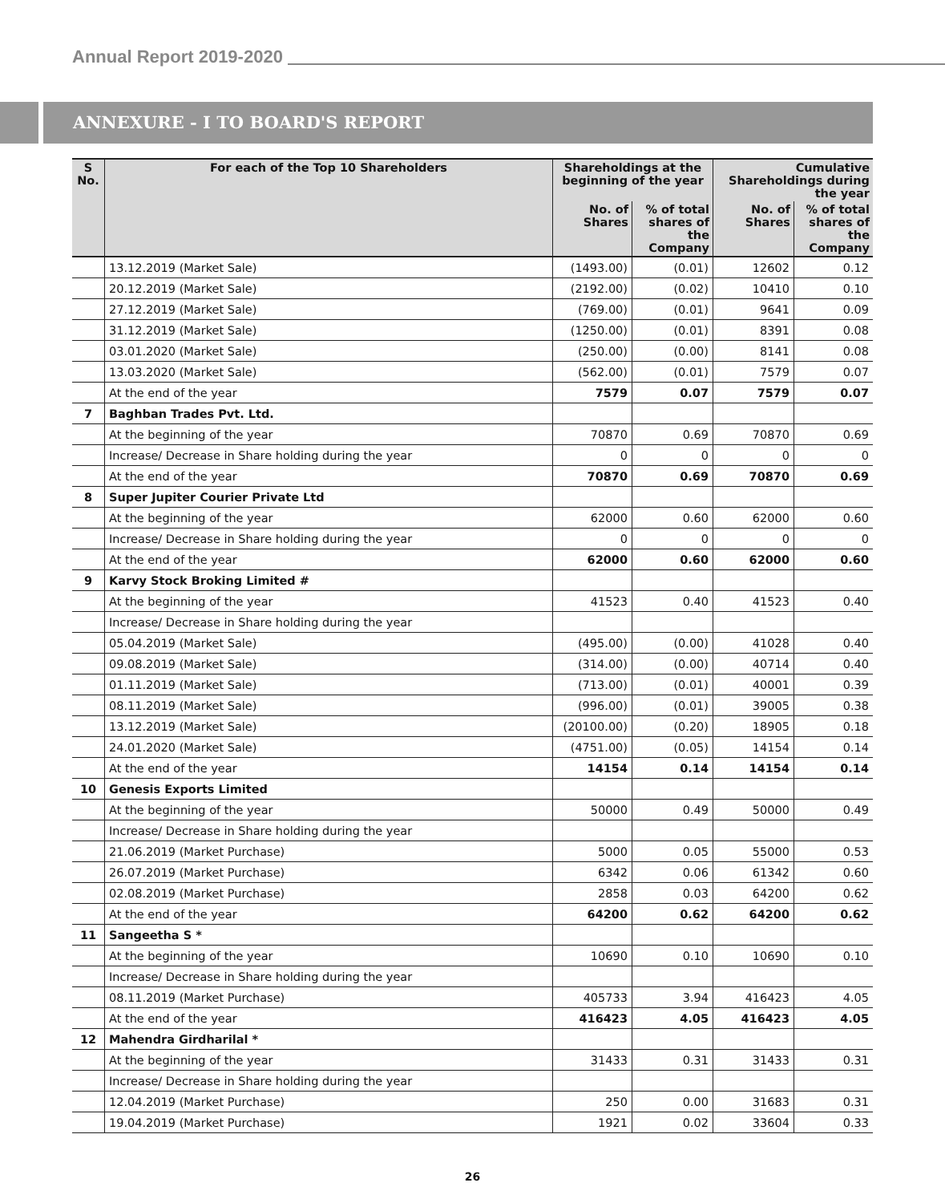Annual Report 2019-2020
ANNEXURE - I TO BOARD'S REPORT
| S No. | For each of the Top 10 Shareholders | Shareholdings at the beginning of the year | | Cumulative Shareholdings during the year | |
| --- | --- | --- | --- | --- | --- |
| | | No. of Shares | % of total shares of the Company | No. of Shares | % of total shares of the Company |
| | 13.12.2019 (Market Sale) | (1493.00) | (0.01) | 12602 | 0.12 |
| | 20.12.2019 (Market Sale) | (2192.00) | (0.02) | 10410 | 0.10 |
| | 27.12.2019 (Market Sale) | (769.00) | (0.01) | 9641 | 0.09 |
| | 31.12.2019 (Market Sale) | (1250.00) | (0.01) | 8391 | 0.08 |
| | 03.01.2020 (Market Sale) | (250.00) | (0.00) | 8141 | 0.08 |
| | 13.03.2020 (Market Sale) | (562.00) | (0.01) | 7579 | 0.07 |
| | At the end of the year | 7579 | 0.07 | 7579 | 0.07 |
| 7 | Baghban Trades Pvt. Ltd. | | | | |
| | At the beginning of the year | 70870 | 0.69 | 70870 | 0.69 |
| | Increase/ Decrease in Share holding during the year | 0 | 0 | 0 | 0 |
| | At the end of the year | 70870 | 0.69 | 70870 | 0.69 |
| 8 | Super Jupiter Courier Private Ltd | | | | |
| | At the beginning of the year | 62000 | 0.60 | 62000 | 0.60 |
| | Increase/ Decrease in Share holding during the year | 0 | 0 | 0 | 0 |
| | At the end of the year | 62000 | 0.60 | 62000 | 0.60 |
| 9 | Karvy Stock Broking Limited # | | | | |
| | At the beginning of the year | 41523 | 0.40 | 41523 | 0.40 |
| | Increase/ Decrease in Share holding during the year | | | | |
| | 05.04.2019 (Market Sale) | (495.00) | (0.00) | 41028 | 0.40 |
| | 09.08.2019 (Market Sale) | (314.00) | (0.00) | 40714 | 0.40 |
| | 01.11.2019 (Market Sale) | (713.00) | (0.01) | 40001 | 0.39 |
| | 08.11.2019 (Market Sale) | (996.00) | (0.01) | 39005 | 0.38 |
| | 13.12.2019 (Market Sale) | (20100.00) | (0.20) | 18905 | 0.18 |
| | 24.01.2020 (Market Sale) | (4751.00) | (0.05) | 14154 | 0.14 |
| | At the end of the year | 14154 | 0.14 | 14154 | 0.14 |
| 10 | Genesis Exports Limited | | | | |
| | At the beginning of the year | 50000 | 0.49 | 50000 | 0.49 |
| | Increase/ Decrease in Share holding during the year | | | | |
| | 21.06.2019 (Market Purchase) | 5000 | 0.05 | 55000 | 0.53 |
| | 26.07.2019 (Market Purchase) | 6342 | 0.06 | 61342 | 0.60 |
| | 02.08.2019 (Market Purchase) | 2858 | 0.03 | 64200 | 0.62 |
| | At the end of the year | 64200 | 0.62 | 64200 | 0.62 |
| 11 | Sangeetha S * | | | | |
| | At the beginning of the year | 10690 | 0.10 | 10690 | 0.10 |
| | Increase/ Decrease in Share holding during the year | | | | |
| | 08.11.2019 (Market Purchase) | 405733 | 3.94 | 416423 | 4.05 |
| | At the end of the year | 416423 | 4.05 | 416423 | 4.05 |
| 12 | Mahendra Girdharilal * | | | | |
| | At the beginning of the year | 31433 | 0.31 | 31433 | 0.31 |
| | Increase/ Decrease in Share holding during the year | | | | |
| | 12.04.2019 (Market Purchase) | 250 | 0.00 | 31683 | 0.31 |
| | 19.04.2019 (Market Purchase) | 1921 | 0.02 | 33604 | 0.33 |
26